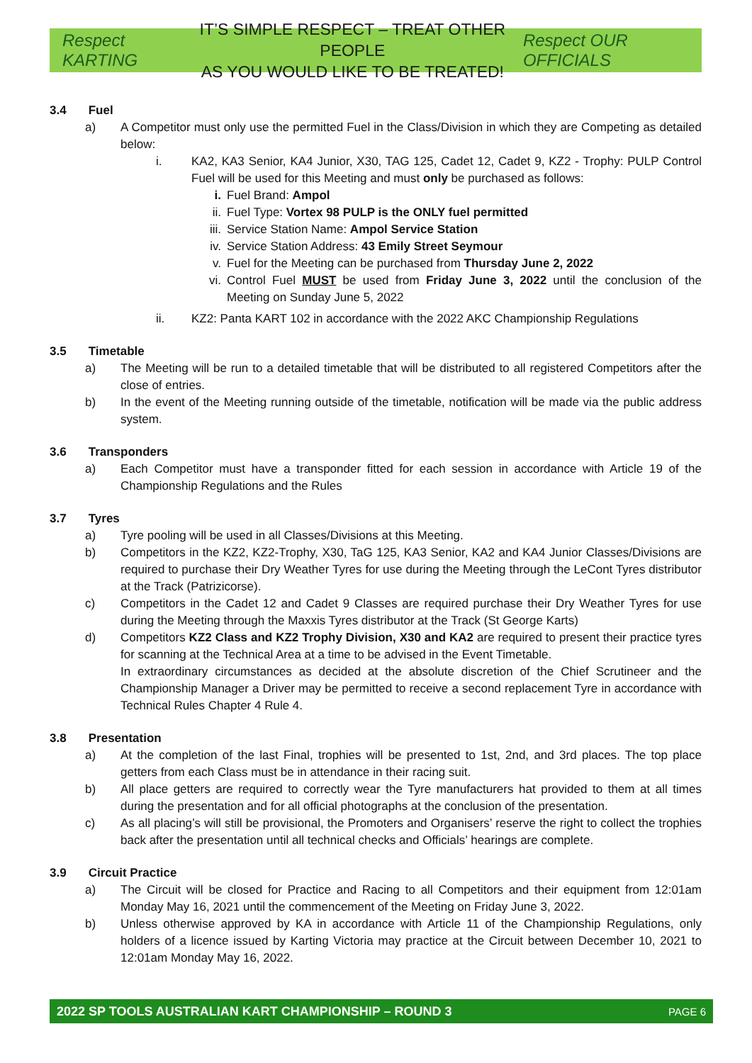Respect KARTING
IT’S SIMPLE RESPECT – TREAT OTHER PEOPLE
AS YOU WOULD LIKE TO BE TREATED!
Respect OUR OFFICIALS
3.4 Fuel
a) A Competitor must only use the permitted Fuel in the Class/Division in which they are Competing as detailed below:
i. KA2, KA3 Senior, KA4 Junior, X30, TAG 125, Cadet 12, Cadet 9, KZ2 - Trophy: PULP Control Fuel will be used for this Meeting and must only be purchased as follows:
i. Fuel Brand: Ampol
ii. Fuel Type: Vortex 98 PULP is the ONLY fuel permitted
iii.
Service Station Name: Ampol Service Station
iv. Service Station Address: 43 Emily Street Seymour
v. Fuel for the Meeting can be purchased from Thursday June 2, 2022
vi. Control Fuel MUST be used from Friday June 3, 2022 until the conclusion of the Meeting on Sunday June 5, 2022
ii. KZ2: Panta KART 102 in accordance with the 2022 AKC Championship Regulations
3.5 Timetable
a) The Meeting will be run to a detailed timetable that will be distributed to all registered Competitors after the close of entries.
b) In the event of the Meeting running outside of the timetable, notification will be made via the public address system.
3.6 Transponders
a) Each Competitor must have a transponder fitted for each session in accordance with Article 19 of the Championship Regulations and the Rules
3.7 Tyres
a) Tyre pooling will be used in all Classes/Divisions at this Meeting.
b) Competitors in the KZ2, KZ2-Trophy, X30, TaG 125, KA3 Senior, KA2 and KA4 Junior Classes/Divisions are required to purchase their Dry Weather Tyres for use during the Meeting through the LeCont Tyres distributor at the Track (Patrizicorse).
c) Competitors in the Cadet 12 and Cadet 9 Classes are required purchase their Dry Weather Tyres for use during the Meeting through the Maxxis Tyres distributor at the Track (St George Karts)
d) Competitors KZ2 Class and KZ2 Trophy Division, X30 and KA2 are required to present their practice tyres for scanning at the Technical Area at a time to be advised in the Event Timetable.
In extraordinary circumstances as decided at the absolute discretion of the Chief Scrutineer and the Championship Manager a Driver may be permitted to receive a second replacement Tyre in accordance with Technical Rules Chapter 4 Rule 4.
3.8 Presentation
a) At the completion of the last Final, trophies will be presented to 1st, 2nd, and 3rd places. The top place getters from each Class must be in attendance in their racing suit.
b) All place getters are required to correctly wear the Tyre manufacturers hat provided to them at all times during the presentation and for all official photographs at the conclusion of the presentation.
c) As all placing’s will still be provisional, the Promoters and Organisers’ reserve the right to collect the trophies back after the presentation until all technical checks and Officials’ hearings are complete.
3.9 Circuit Practice
a) The Circuit will be closed for Practice and Racing to all Competitors and their equipment from 12:01am Monday May 16, 2021 until the commencement of the Meeting on Friday June 3, 2022.
b) Unless otherwise approved by KA in accordance with Article 11 of the Championship Regulations, only holders of a licence issued by Karting Victoria may practice at the Circuit between December 10, 2021 to 12:01am Monday May 16, 2022.
2022 SP TOOLS AUSTRALIAN KART CHAMPIONSHIP – ROUND 3 PAGE 6